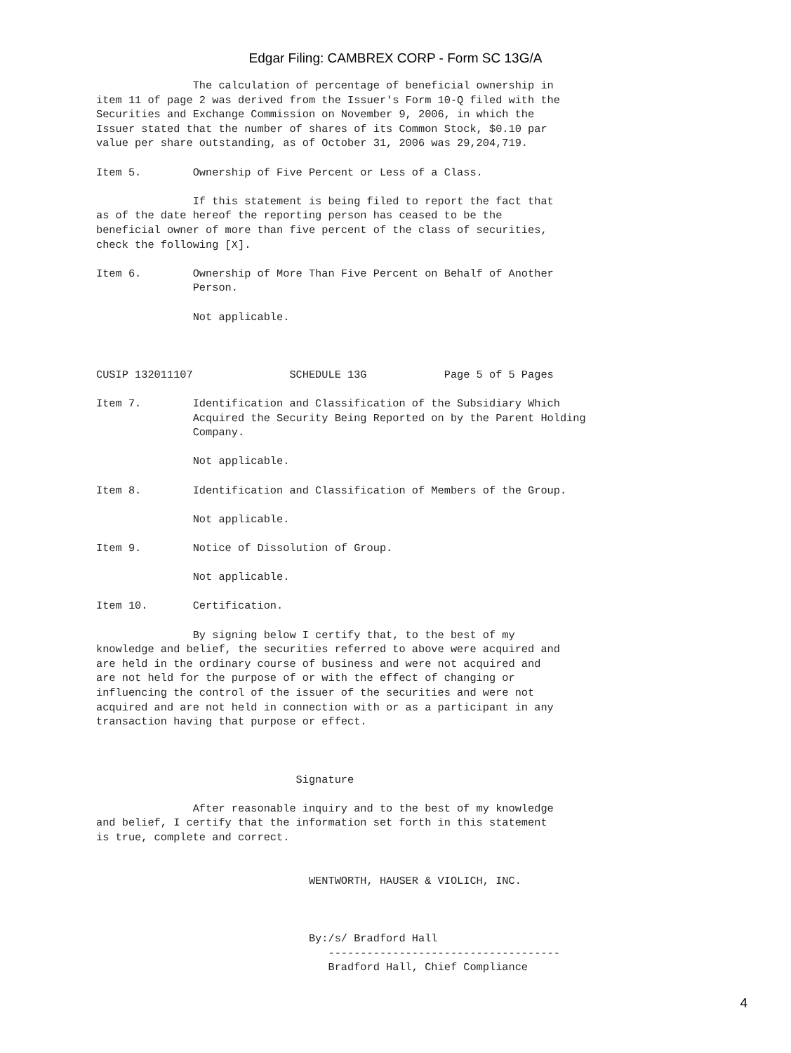Edgar Filing: CAMBREX CORP - Form SC 13G/A
               The calculation of percentage of beneficial ownership in
item 11 of page 2 was derived from the Issuer's Form 10-Q filed with the
Securities and Exchange Commission on November 9, 2006, in which the
Issuer stated that the number of shares of its Common Stock, $0.10 par
value per share outstanding, as of October 31, 2006 was 29,204,719.

Item 5.        Ownership of Five Percent or Less of a Class.

               If this statement is being filed to report the fact that
as of the date hereof the reporting person has ceased to be the
beneficial owner of more than five percent of the class of securities,
check the following [X].

Item 6.        Ownership of More Than Five Percent on Behalf of Another
               Person.

               Not applicable.



CUSIP 132011107               SCHEDULE 13G            Page 5 of 5 Pages

Item 7.        Identification and Classification of the Subsidiary Which
               Acquired the Security Being Reported on by the Parent Holding
               Company.

               Not applicable.

Item 8.        Identification and Classification of Members of the Group.

               Not applicable.

Item 9.        Notice of Dissolution of Group.

               Not applicable.

Item 10.       Certification.

               By signing below I certify that, to the best of my
knowledge and belief, the securities referred to above were acquired and
are held in the ordinary course of business and were not acquired and
are not held for the purpose of or with the effect of changing or
influencing the control of the issuer of the securities and were not
acquired and are not held in connection with or as a participant in any
transaction having that purpose or effect.



                               Signature

               After reasonable inquiry and to the best of my knowledge
and belief, I certify that the information set forth in this statement
is true, complete and correct.


                                 WENTWORTH, HAUSER & VIOLICH, INC.



                                 By:/s/ Bradford Hall
                                    ------------------------------------
                                    Bradford Hall, Chief Compliance
4